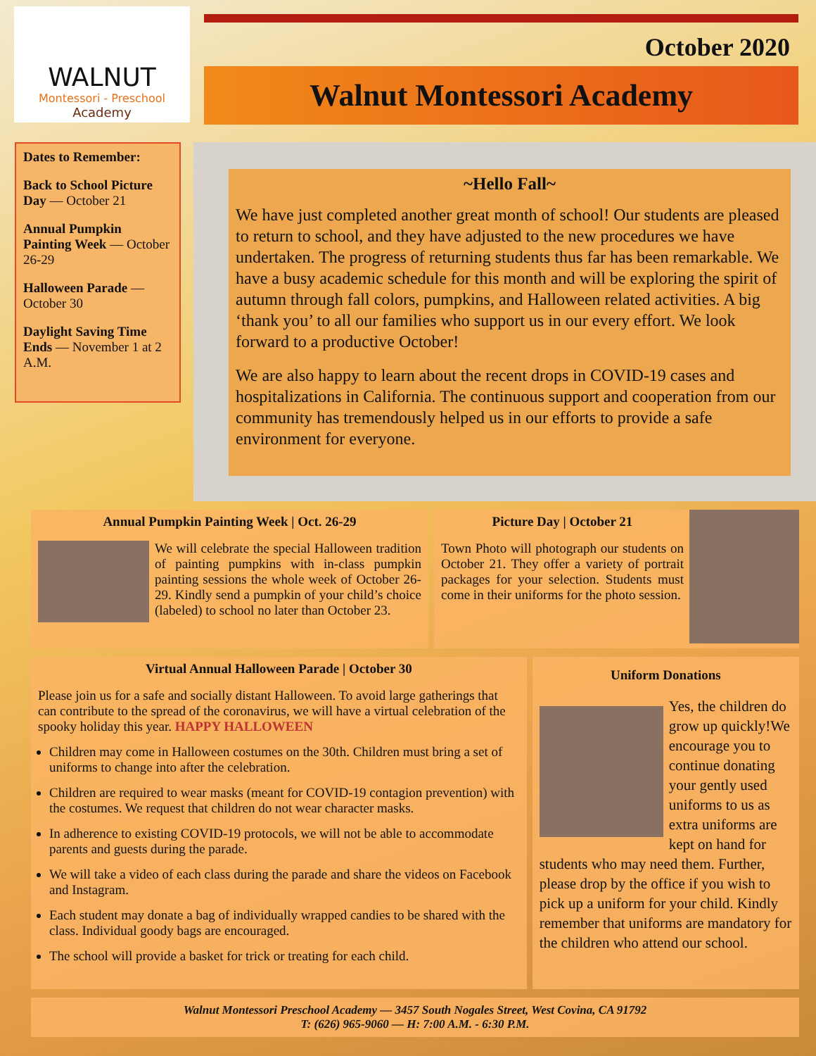WALNUT
Montessori - Preschool
Academy
October 2020
Walnut Montessori Academy
Dates to Remember:
Back to School Picture Day — October 21
Annual Pumpkin Painting Week — October 26-29
Halloween Parade — October 30
Daylight Saving Time Ends — November 1 at 2 A.M.
~Hello Fall~
We have just completed another great month of school! Our students are pleased to return to school, and they have adjusted to the new procedures we have undertaken. The progress of returning students thus far has been remarkable. We have a busy academic schedule for this month and will be exploring the spirit of autumn through fall colors, pumpkins, and Halloween related activities. A big ‘thank you’ to all our families who support us in our every effort. We look forward to a productive October!
We are also happy to learn about the recent drops in COVID-19 cases and hospitalizations in California. The continuous support and cooperation from our community has tremendously helped us in our efforts to provide a safe environment for everyone.
Annual Pumpkin Painting Week | Oct. 26-29
We will celebrate the special Halloween tradition of painting pumpkins with in-class pumpkin painting sessions the whole week of October 26-29. Kindly send a pumpkin of your child’s choice (labeled) to school no later than October 23.
Picture Day | October 21
Town Photo will photograph our students on October 21. They offer a variety of portrait packages for your selection. Students must come in their uniforms for the photo session.
Virtual Annual Halloween Parade | October 30
Please join us for a safe and socially distant Halloween. To avoid large gatherings that can contribute to the spread of the coronavirus, we will have a virtual celebration of the spooky holiday this year. HAPPY HALLOWEEN
Children may come in Halloween costumes on the 30th. Children must bring a set of uniforms to change into after the celebration.
Children are required to wear masks (meant for COVID-19 contagion prevention) with the costumes. We request that children do not wear character masks.
In adherence to existing COVID-19 protocols, we will not be able to accommodate parents and guests during the parade.
We will take a video of each class during the parade and share the videos on Facebook and Instagram.
Each student may donate a bag of individually wrapped candies to be shared with the class. Individual goody bags are encouraged.
The school will provide a basket for trick or treating for each child.
Uniform Donations
Yes, the children do grow up quickly!We encourage you to continue donating your gently used uniforms to us as extra uniforms are kept on hand for students who may need them. Further, please drop by the office if you wish to pick up a uniform for your child. Kindly remember that uniforms are mandatory for the children who attend our school.
Walnut Montessori Preschool Academy — 3457 South Nogales Street, West Covina, CA 91792
T: (626) 965-9060 — H: 7:00 A.M. - 6:30 P.M.